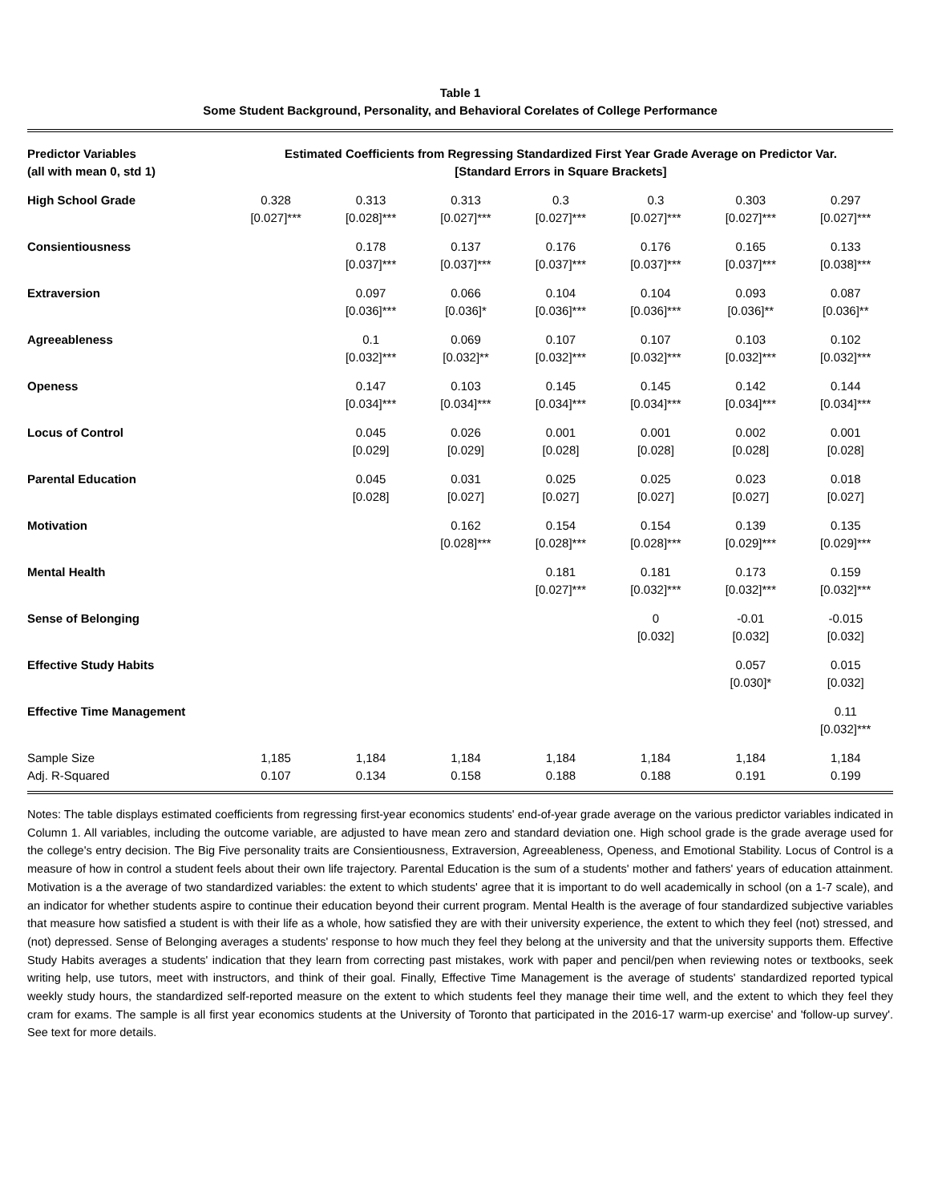Table 1
Some Student Background, Personality, and Behavioral Corelates of College Performance
| Predictor Variables (all with mean 0, std 1) | Estimated Coefficients from Regressing Standardized First Year Grade Average on Predictor Var. [Standard Errors in Square Brackets] | | | | | | |
| --- | --- | --- | --- | --- | --- | --- | --- |
| High School Grade | 0.328 [0.027]*** | 0.313 [0.028]*** | 0.313 [0.027]*** | 0.3 [0.027]*** | 0.3 [0.027]*** | 0.303 [0.027]*** | 0.297 [0.027]*** |
| Consientiousness | | 0.178 [0.037]*** | 0.137 [0.037]*** | 0.176 [0.037]*** | 0.176 [0.037]*** | 0.165 [0.037]*** | 0.133 [0.038]*** |
| Extraversion | | 0.097 [0.036]*** | 0.066 [0.036]* | 0.104 [0.036]*** | 0.104 [0.036]*** | 0.093 [0.036]** | 0.087 [0.036]** |
| Agreeableness | | 0.1 [0.032]*** | 0.069 [0.032]** | 0.107 [0.032]*** | 0.107 [0.032]*** | 0.103 [0.032]*** | 0.102 [0.032]*** |
| Openess | | 0.147 [0.034]*** | 0.103 [0.034]*** | 0.145 [0.034]*** | 0.145 [0.034]*** | 0.142 [0.034]*** | 0.144 [0.034]*** |
| Locus of Control | | 0.045 [0.029] | 0.026 [0.029] | 0.001 [0.028] | 0.001 [0.028] | 0.002 [0.028] | 0.001 [0.028] |
| Parental Education | | 0.045 [0.028] | 0.031 [0.027] | 0.025 [0.027] | 0.025 [0.027] | 0.023 [0.027] | 0.018 [0.027] |
| Motivation | | | 0.162 [0.028]*** | 0.154 [0.028]*** | 0.154 [0.028]*** | 0.139 [0.029]*** | 0.135 [0.029]*** |
| Mental Health | | | | 0.181 [0.027]*** | 0.181 [0.032]*** | 0.173 [0.032]*** | 0.159 [0.032]*** |
| Sense of Belonging | | | | | 0 [0.032] | -0.01 [0.032] | -0.015 [0.032] |
| Effective Study Habits | | | | | | 0.057 [0.030]* | 0.015 [0.032] |
| Effective Time Management | | | | | | | 0.11 [0.032]*** |
| Sample Size | 1,185 | 1,184 | 1,184 | 1,184 | 1,184 | 1,184 | 1,184 |
| Adj. R-Squared | 0.107 | 0.134 | 0.158 | 0.188 | 0.188 | 0.191 | 0.199 |
Notes: The table displays estimated coefficients from regressing first-year economics students' end-of-year grade average on the various predictor variables indicated in Column 1. All variables, including the outcome variable, are adjusted to have mean zero and standard deviation one. High school grade is the grade average used for the college's entry decision. The Big Five personality traits are Consientiousness, Extraversion, Agreeableness, Openess, and Emotional Stability. Locus of Control is a measure of how in control a student feels about their own life trajectory. Parental Education is the sum of a students' mother and fathers' years of education attainment. Motivation is a the average of two standardized variables: the extent to which students' agree that it is important to do well academically in school (on a 1-7 scale), and an indicator for whether students aspire to continue their education beyond their current program. Mental Health is the average of four standardized subjective variables that measure how satisfied a student is with their life as a whole, how satisfied they are with their university experience, the extent to which they feel (not) stressed, and (not) depressed. Sense of Belonging averages a students' response to how much they feel they belong at the university and that the university supports them. Effective Study Habits averages a students' indication that they learn from correcting past mistakes, work with paper and pencil/pen when reviewing notes or textbooks, seek writing help, use tutors, meet with instructors, and think of their goal. Finally, Effective Time Management is the average of students' standardized reported typical weekly study hours, the standardized self-reported measure on the extent to which students feel they manage their time well, and the extent to which they feel they cram for exams. The sample is all first year economics students at the University of Toronto that participated in the 2016-17 warm-up exercise' and 'follow-up survey'. See text for more details.